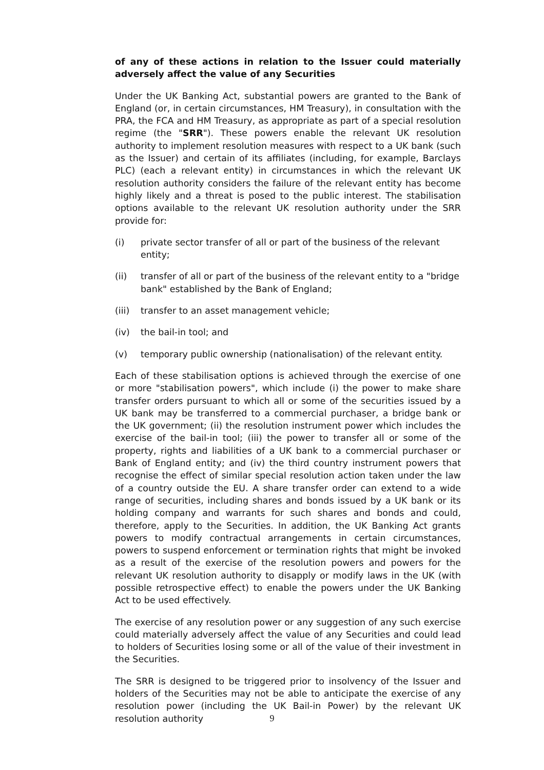of any of these actions in relation to the Issuer could materially adversely affect the value of any Securities
Under the UK Banking Act, substantial powers are granted to the Bank of England (or, in certain circumstances, HM Treasury), in consultation with the PRA, the FCA and HM Treasury, as appropriate as part of a special resolution regime (the "SRR"). These powers enable the relevant UK resolution authority to implement resolution measures with respect to a UK bank (such as the Issuer) and certain of its affiliates (including, for example, Barclays PLC) (each a relevant entity) in circumstances in which the relevant UK resolution authority considers the failure of the relevant entity has become highly likely and a threat is posed to the public interest. The stabilisation options available to the relevant UK resolution authority under the SRR provide for:
(i) private sector transfer of all or part of the business of the relevant entity;
(ii) transfer of all or part of the business of the relevant entity to a "bridge bank" established by the Bank of England;
(iii) transfer to an asset management vehicle;
(iv) the bail-in tool; and
(v) temporary public ownership (nationalisation) of the relevant entity.
Each of these stabilisation options is achieved through the exercise of one or more "stabilisation powers", which include (i) the power to make share transfer orders pursuant to which all or some of the securities issued by a UK bank may be transferred to a commercial purchaser, a bridge bank or the UK government; (ii) the resolution instrument power which includes the exercise of the bail-in tool; (iii) the power to transfer all or some of the property, rights and liabilities of a UK bank to a commercial purchaser or Bank of England entity; and (iv) the third country instrument powers that recognise the effect of similar special resolution action taken under the law of a country outside the EU. A share transfer order can extend to a wide range of securities, including shares and bonds issued by a UK bank or its holding company and warrants for such shares and bonds and could, therefore, apply to the Securities. In addition, the UK Banking Act grants powers to modify contractual arrangements in certain circumstances, powers to suspend enforcement or termination rights that might be invoked as a result of the exercise of the resolution powers and powers for the relevant UK resolution authority to disapply or modify laws in the UK (with possible retrospective effect) to enable the powers under the UK Banking Act to be used effectively.
The exercise of any resolution power or any suggestion of any such exercise could materially adversely affect the value of any Securities and could lead to holders of Securities losing some or all of the value of their investment in the Securities.
The SRR is designed to be triggered prior to insolvency of the Issuer and holders of the Securities may not be able to anticipate the exercise of any resolution power (including the UK Bail-in Power) by the relevant UK resolution authority
9